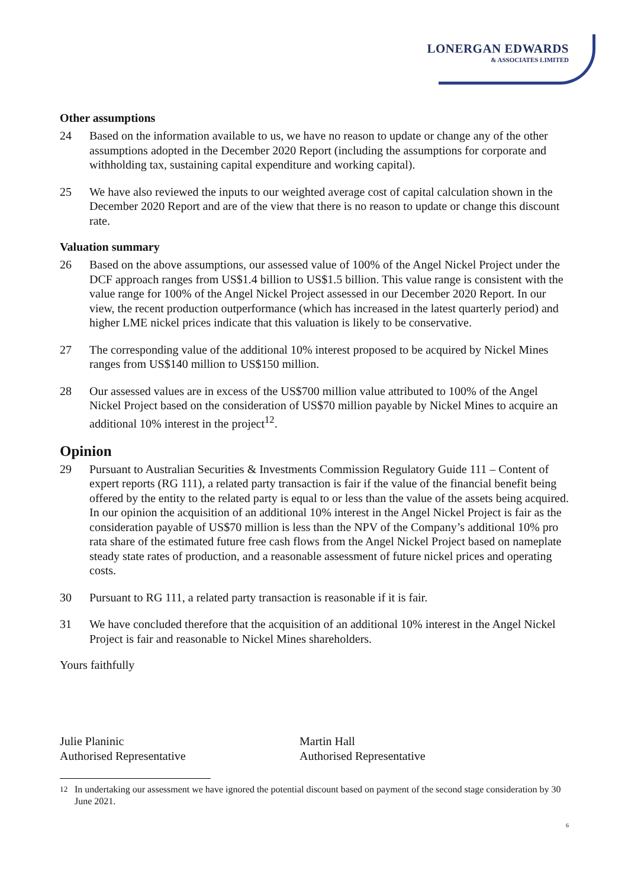LONERGAN EDWARDS
& ASSOCIATES LIMITED
Other assumptions
24 Based on the information available to us, we have no reason to update or change any of the other assumptions adopted in the December 2020 Report (including the assumptions for corporate and withholding tax, sustaining capital expenditure and working capital).
25 We have also reviewed the inputs to our weighted average cost of capital calculation shown in the December 2020 Report and are of the view that there is no reason to update or change this discount rate.
Valuation summary
26 Based on the above assumptions, our assessed value of 100% of the Angel Nickel Project under the DCF approach ranges from US$1.4 billion to US$1.5 billion. This value range is consistent with the value range for 100% of the Angel Nickel Project assessed in our December 2020 Report. In our view, the recent production outperformance (which has increased in the latest quarterly period) and higher LME nickel prices indicate that this valuation is likely to be conservative.
27 The corresponding value of the additional 10% interest proposed to be acquired by Nickel Mines ranges from US$140 million to US$150 million.
28 Our assessed values are in excess of the US$700 million value attributed to 100% of the Angel Nickel Project based on the consideration of US$70 million payable by Nickel Mines to acquire an additional 10% interest in the project<sup>12</sup>.
Opinion
29 Pursuant to Australian Securities & Investments Commission Regulatory Guide 111 – Content of expert reports (RG 111), a related party transaction is fair if the value of the financial benefit being offered by the entity to the related party is equal to or less than the value of the assets being acquired. In our opinion the acquisition of an additional 10% interest in the Angel Nickel Project is fair as the consideration payable of US$70 million is less than the NPV of the Company’s additional 10% pro rata share of the estimated future free cash flows from the Angel Nickel Project based on nameplate steady state rates of production, and a reasonable assessment of future nickel prices and operating costs.
30 Pursuant to RG 111, a related party transaction is reasonable if it is fair.
31 We have concluded therefore that the acquisition of an additional 10% interest in the Angel Nickel Project is fair and reasonable to Nickel Mines shareholders.
Yours faithfully
Julie Planinic
Authorised Representative
Martin Hall
Authorised Representative
<sup>12</sup> In undertaking our assessment we have ignored the potential discount based on payment of the second stage consideration by 30 June 2021.
6